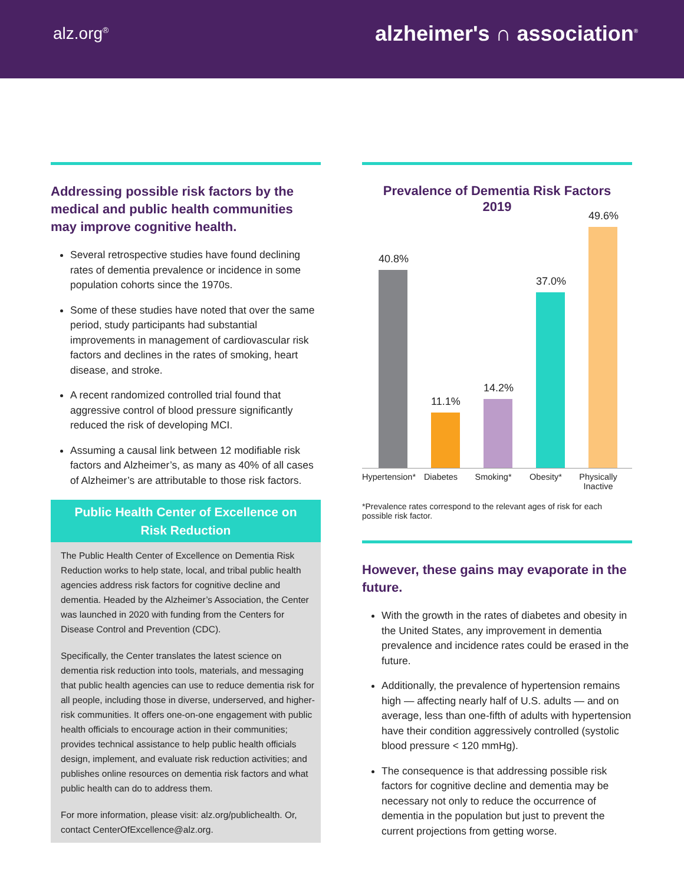alz.org<sup>®</sup>
alzheimer's ∩ association<sup>®</sup>
Addressing possible risk factors by the medical and public health communities may improve cognitive health.
Several retrospective studies have found declining rates of dementia prevalence or incidence in some population cohorts since the 1970s.
Some of these studies have noted that over the same period, study participants had substantial improvements in management of cardiovascular risk factors and declines in the rates of smoking, heart disease, and stroke.
A recent randomized controlled trial found that aggressive control of blood pressure significantly reduced the risk of developing MCI.
Assuming a causal link between 12 modifiable risk factors and Alzheimer’s, as many as 40% of all cases of Alzheimer’s are attributable to those risk factors.
Public Health Center of Excellence on Risk Reduction
The Public Health Center of Excellence on Dementia Risk Reduction works to help state, local, and tribal public health agencies address risk factors for cognitive decline and dementia. Headed by the Alzheimer’s Association, the Center was launched in 2020 with funding from the Centers for Disease Control and Prevention (CDC).
Specifically, the Center translates the latest science on dementia risk reduction into tools, materials, and messaging that public health agencies can use to reduce dementia risk for all people, including those in diverse, underserved, and higher-risk communities. It offers one-on-one engagement with public health officials to encourage action in their communities; provides technical assistance to help public health officials design, implement, and evaluate risk reduction activities; and publishes online resources on dementia risk factors and what public health can do to address them.
For more information, please visit: alz.org/publichealth. Or, contact CenterOfExcellence@alz.org.
Prevalence of Dementia Risk Factors
2019
40.8%
11.1%
14.2%
37.0%
49.6%
Hypertension* Diabetes Smoking* Obesity* Physically Inactive
*Prevalence rates correspond to the relevant ages of risk for each possible risk factor.
However, these gains may evaporate in the future.
With the growth in the rates of diabetes and obesity in the United States, any improvement in dementia prevalence and incidence rates could be erased in the future.
Additionally, the prevalence of hypertension remains high — affecting nearly half of U.S. adults — and on average, less than one-fifth of adults with hypertension have their condition aggressively controlled (systolic blood pressure < 120 mmHg).
The consequence is that addressing possible risk factors for cognitive decline and dementia may be necessary not only to reduce the occurrence of dementia in the population but just to prevent the current projections from getting worse.